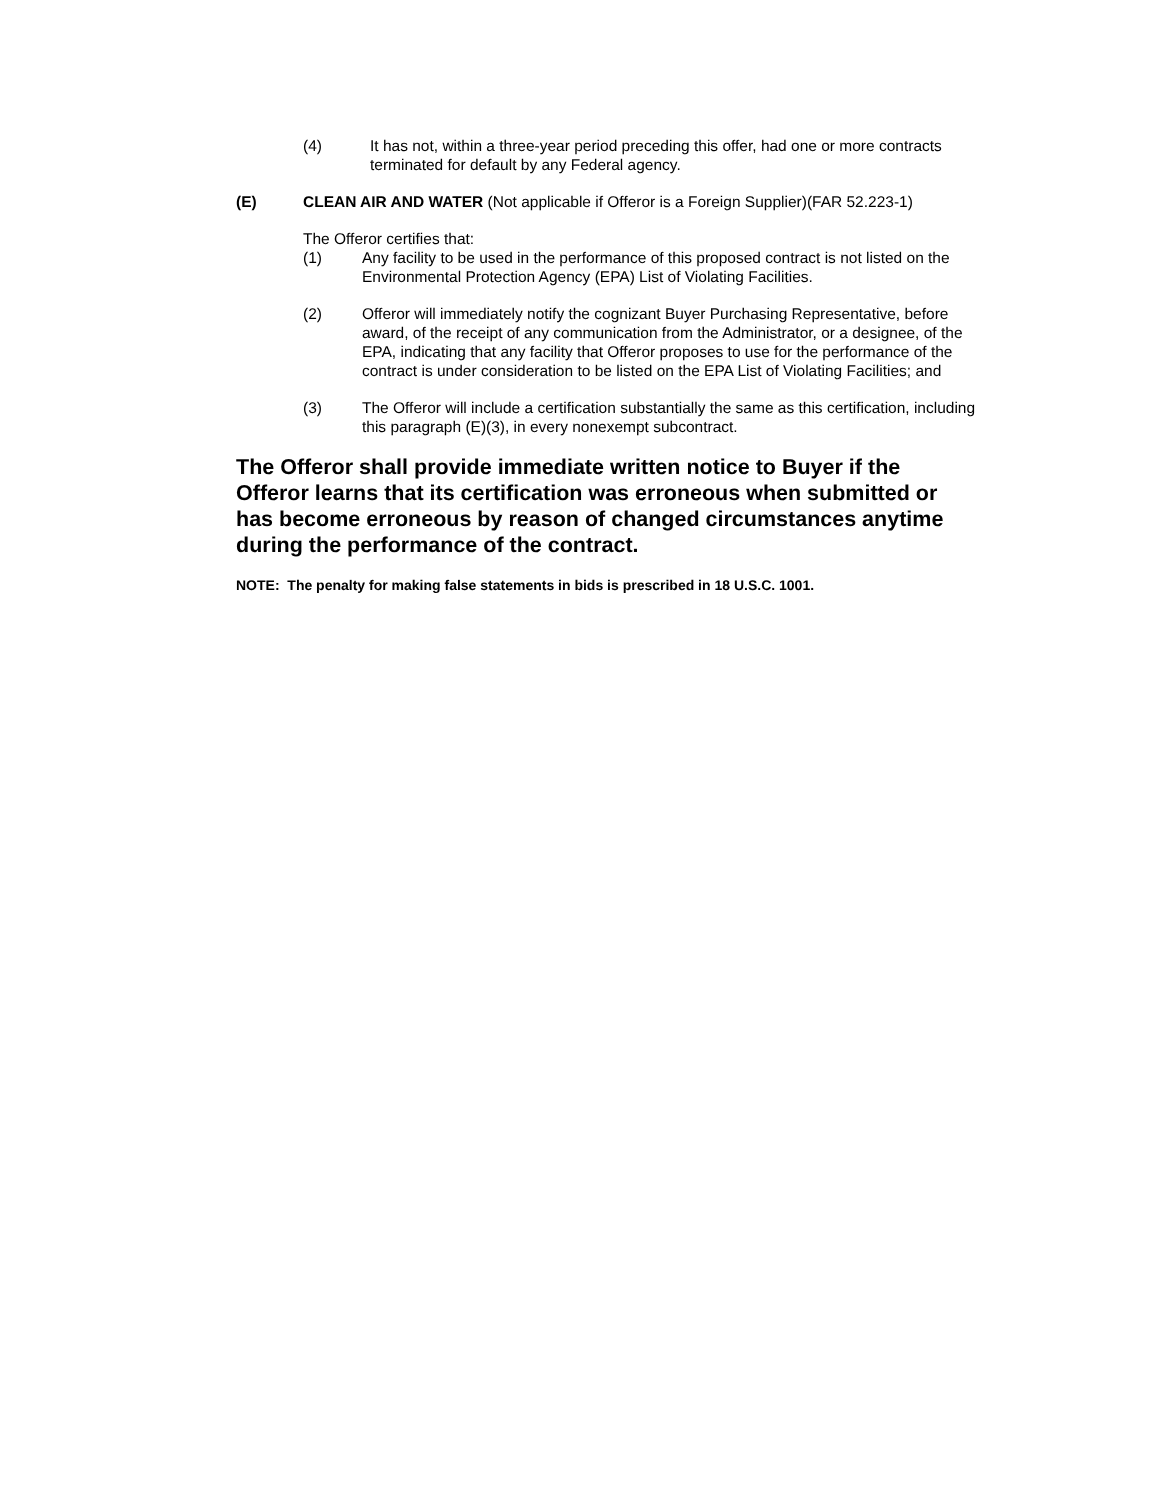(4) It has not, within a three-year period preceding this offer, had one or more contracts terminated for default by any Federal agency.
(E) CLEAN AIR AND WATER (Not applicable if Offeror is a Foreign Supplier)(FAR 52.223-1)
The Offeror certifies that:
(1) Any facility to be used in the performance of this proposed contract is not listed on the Environmental Protection Agency (EPA) List of Violating Facilities.
(2) Offeror will immediately notify the cognizant Buyer Purchasing Representative, before award, of the receipt of any communication from the Administrator, or a designee, of the EPA, indicating that any facility that Offeror proposes to use for the performance of the contract is under consideration to be listed on the EPA List of Violating Facilities; and
(3) The Offeror will include a certification substantially the same as this certification, including this paragraph (E)(3), in every nonexempt subcontract.
The Offeror shall provide immediate written notice to Buyer if the Offeror learns that its certification was erroneous when submitted or has become erroneous by reason of changed circumstances anytime during the performance of the contract.
NOTE: The penalty for making false statements in bids is prescribed in 18 U.S.C. 1001.